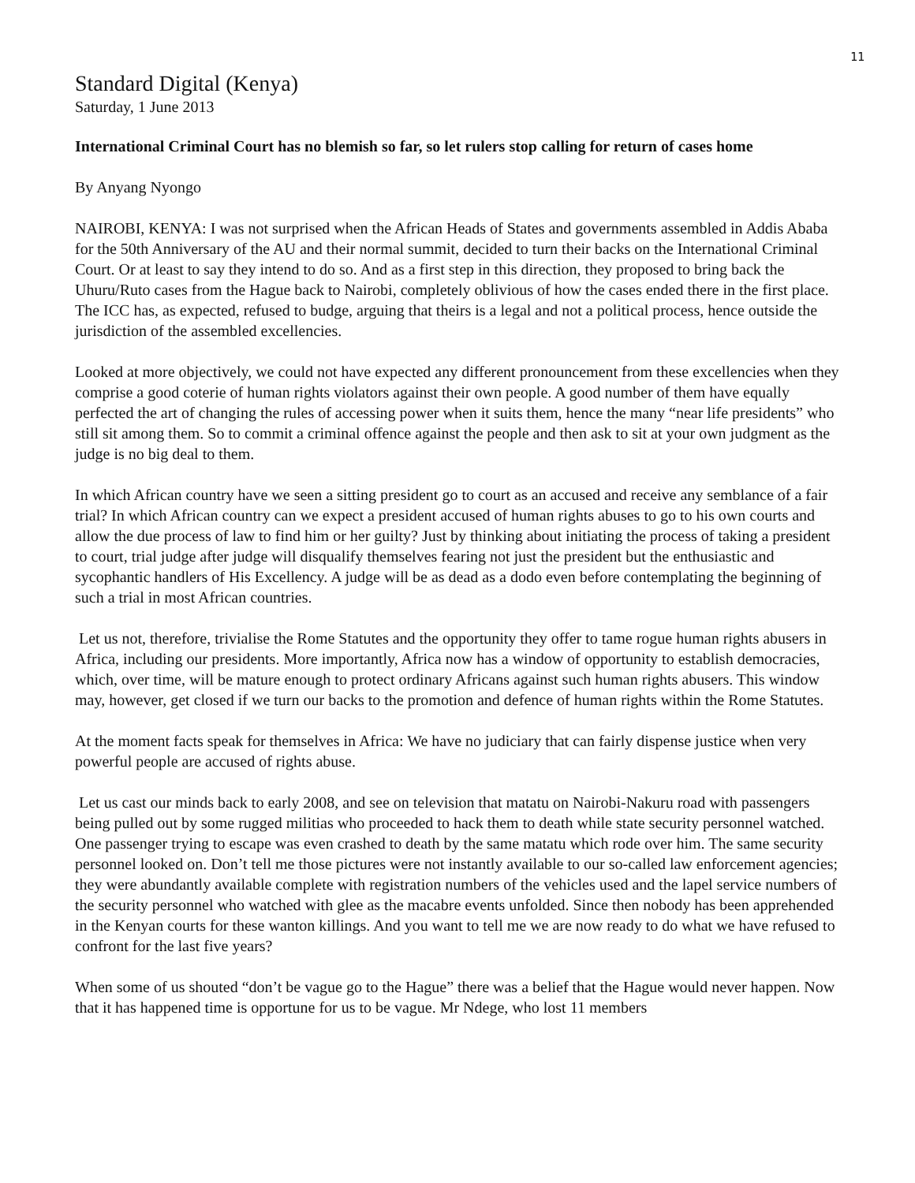11
Standard Digital (Kenya)
Saturday, 1 June 2013
International Criminal Court has no blemish so far, so let rulers stop calling for return of cases home
By Anyang Nyongo
NAIROBI, KENYA: I was not surprised when the African Heads of States and governments assembled in Addis Ababa for the 50th Anniversary of the AU and their normal summit, decided to turn their backs on the International Criminal Court. Or at least to say they intend to do so. And as a first step in this direction, they proposed to bring back the Uhuru/Ruto cases from the Hague back to Nairobi, completely oblivious of how the cases ended there in the first place. The ICC has, as expected, refused to budge, arguing that theirs is a legal and not a political process, hence outside the jurisdiction of the assembled excellencies.
Looked at more objectively, we could not have expected any different pronouncement from these excellencies when they comprise a good coterie of human rights violators against their own people. A good number of them have equally perfected the art of changing the rules of accessing power when it suits them, hence the many “near life presidents” who still sit among them. So to commit a criminal offence against the people and then ask to sit at your own judgment as the judge is no big deal to them.
In which African country have we seen a sitting president go to court as an accused and receive any semblance of a fair trial? In which African country can we expect a president accused of human rights abuses to go to his own courts and allow the due process of law to find him or her guilty? Just by thinking about initiating the process of taking a president to court, trial judge after judge will disqualify themselves fearing not just the president but the enthusiastic and sycophantic handlers of His Excellency. A judge will be as dead as a dodo even before contemplating the beginning of such a trial in most African countries.
Let us not, therefore, trivialise the Rome Statutes and the opportunity they offer to tame rogue human rights abusers in Africa, including our presidents. More importantly, Africa now has a window of opportunity to establish democracies, which, over time, will be mature enough to protect ordinary Africans against such human rights abusers. This window may, however, get closed if we turn our backs to the promotion and defence of human rights within the Rome Statutes.
At the moment facts speak for themselves in Africa: We have no judiciary that can fairly dispense justice when very powerful people are accused of rights abuse.
Let us cast our minds back to early 2008, and see on television that matatu on Nairobi-Nakuru road with passengers being pulled out by some rugged militias who proceeded to hack them to death while state security personnel watched. One passenger trying to escape was even crashed to death by the same matatu which rode over him. The same security personnel looked on. Don’t tell me those pictures were not instantly available to our so-called law enforcement agencies; they were abundantly available complete with registration numbers of the vehicles used and the lapel service numbers of the security personnel who watched with glee as the macabre events unfolded. Since then nobody has been apprehended in the Kenyan courts for these wanton killings. And you want to tell me we are now ready to do what we have refused to confront for the last five years?
When some of us shouted “don’t be vague go to the Hague” there was a belief that the Hague would never happen. Now that it has happened time is opportune for us to be vague. Mr Ndege, who lost 11 members